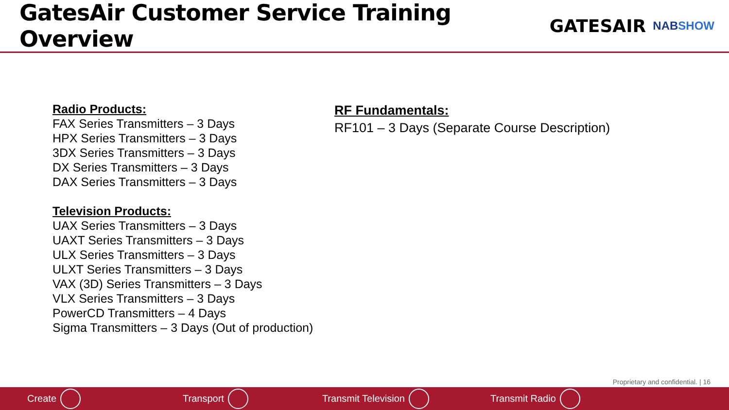GatesAir Customer Service Training Overview
GATESAIR NABSHOW
Radio Products:
FAX Series Transmitters – 3 Days
HPX Series Transmitters – 3 Days
3DX Series Transmitters – 3 Days
DX Series Transmitters – 3 Days
DAX Series Transmitters – 3 Days
Television Products:
UAX Series Transmitters – 3 Days
UAXT Series Transmitters – 3 Days
ULX Series Transmitters – 3 Days
ULXT Series Transmitters – 3 Days
VAX (3D) Series Transmitters – 3 Days
VLX Series Transmitters – 3 Days
PowerCD Transmitters – 4 Days
Sigma Transmitters – 3 Days (Out of production)
RF Fundamentals:
RF101 – 3 Days (Separate Course Description)
Proprietary and confidential. | 16
Create Transport Transmit Television Transmit Radio